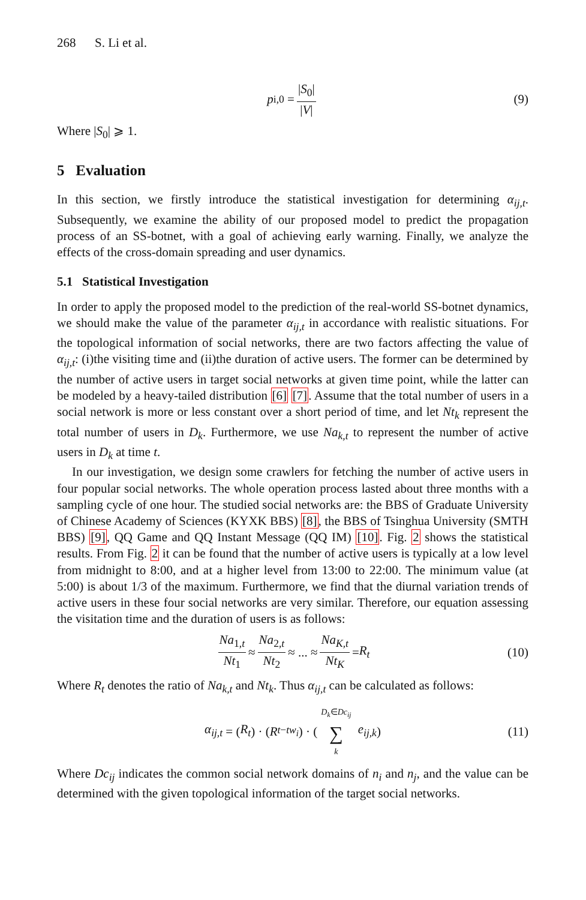268 S. Li et al.
p<sub>i,0</sub> = |S<sub>0</sub>| |V| (9)
Where |S<sub>0</sub>| ⩾ 1.
5 Evaluation
In this section, we firstly introduce the statistical investigation for determining α<sub>ij,t</sub>. Subsequently, we examine the ability of our proposed model to predict the propagation process of an SS-botnet, with a goal of achieving early warning. Finally, we analyze the effects of the cross-domain spreading and user dynamics.
5.1 Statistical Investigation
In order to apply the proposed model to the prediction of the real-world SS-botnet dynamics, we should make the value of the parameter α<sub>ij,t</sub> in accordance with realistic situations. For the topological information of social networks, there are two factors affecting the value of α<sub>ij,t</sub>: (i)the visiting time and (ii)the duration of active users. The former can be determined by the number of active users in target social networks at given time point, while the latter can be modeled by a heavy-tailed distribution [6] [7]. Assume that the total number of users in a social network is more or less constant over a short period of time, and let Nt<sub>k</sub> represent the total number of users in D<sub>k</sub>. Furthermore, we use Na<sub>k,t</sub> to represent the number of active users in D<sub>k</sub> at time t.
In our investigation, we design some crawlers for fetching the number of active users in four popular social networks. The whole operation process lasted about three months with a sampling cycle of one hour. The studied social networks are: the BBS of Graduate University of Chinese Academy of Sciences (KYXK BBS) [8], the BBS of Tsinghua University (SMTH BBS) [9], QQ Game and QQ Instant Message (QQ IM) [10]. Fig. 2 shows the statistical results. From Fig. 2 it can be found that the number of active users is typically at a low level from midnight to 8:00, and at a higher level from 13:00 to 22:00. The minimum value (at 5:00) is about 1/3 of the maximum. Furthermore, we find that the diurnal variation trends of active users in these four social networks are very similar. Therefore, our equation assessing the visitation time and the duration of users is as follows:
Na<sub>1,t</sub> Nt<sub>1</sub> ≈ Na<sub>2,t</sub> Nt<sub>2</sub> ≈ ... ≈ Na<sub>K,t</sub> Nt<sub>K</sub> = R<sub>t</sub> (10)
Where R<sub>t</sub> denotes the ratio of Na<sub>k,t</sub> and Nt<sub>k</sub>. Thus α<sub>ij,t</sub> can be calculated as follows:
α<sub>ij,t</sub> = (R<sub>t</sub>) · (R<sub>t−tw<sub>i</sub></sub>) · ( D<sub>k</sub>∈Dc<sub>ij</sub> ∑ k e<sub>ij,k</sub>) (11)
Where Dc<sub>ij</sub> indicates the common social network domains of n<sub>i</sub> and n<sub>j</sub>, and the value can be determined with the given topological information of the target social networks.